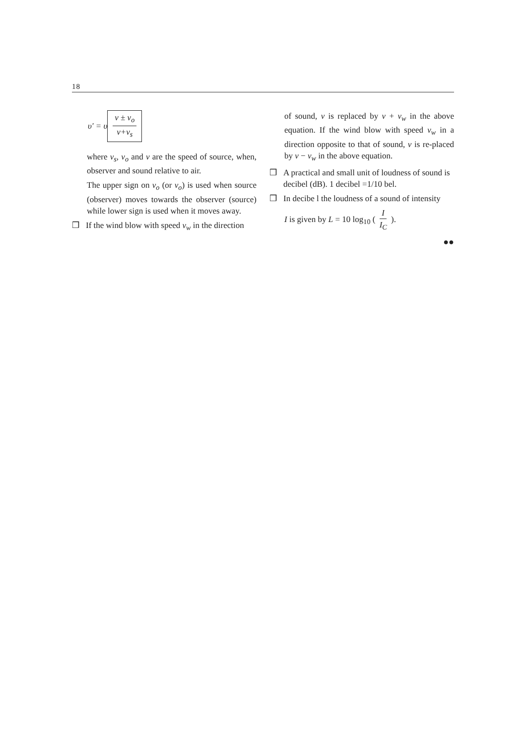18
υ' = υ v ± v<sub>o</sub> v+v<sub>s</sub>
where v<sub>s</sub>, v<sub>o</sub> and v are the speed of source, when, observer and sound relative to air.
The upper sign on v<sub>o</sub> (or v<sub>o</sub>) is used when source (observer) moves towards the observer (source) while lower sign is used when it moves away.
❒ If the wind blow with speed v<sub>w</sub> in the direction
of sound, v is replaced by v + v<sub>w</sub> in the above equation. If the wind blow with speed v<sub>w</sub> in a direction opposite to that of sound, v is re-placed by v − v<sub>w</sub> in the above equation.
❒ A practical and small unit of loudness of sound is decibel (dB). 1 decibel =1/10 bel.
❒ In decibe l the loudness of a sound of intensity
I is given by L = 10 log<sub>10</sub> ( I I<sub>C</sub> ).
●●